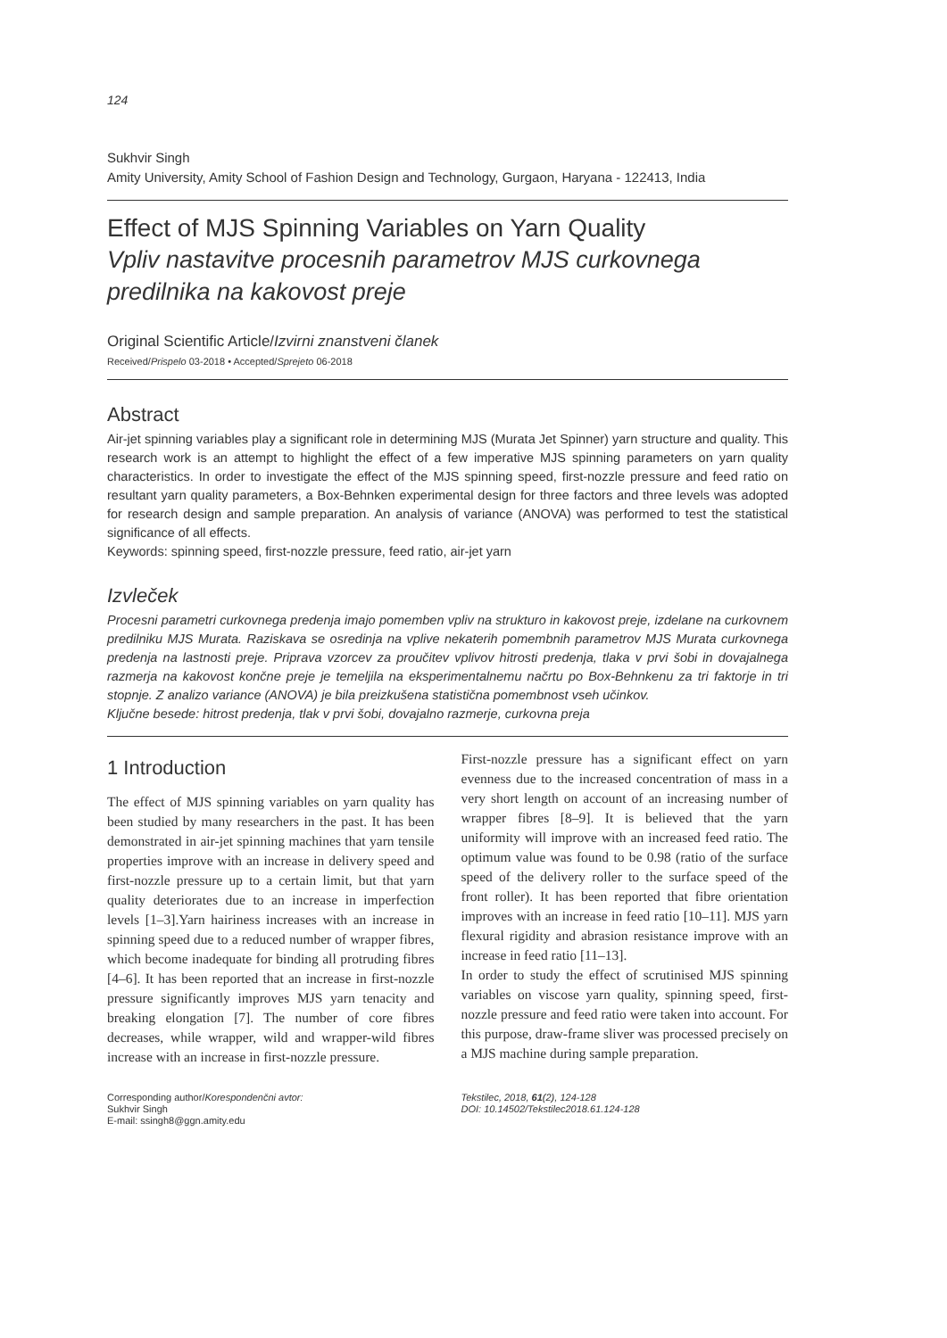124
Sukhvir Singh
Amity University, Amity School of Fashion Design and Technology, Gurgaon, Haryana - 122413, India
Effect of MJS Spinning Variables on Yarn Quality
Vpliv nastavitve procesnih parametrov MJS curkovnega predilnika na kakovost preje
Original Scientific Article/Izvirni znanstveni članek
Received/Prispelo 03-2018 • Accepted/Sprejeto 06-2018
Abstract
Air-jet spinning variables play a significant role in determining MJS (Murata Jet Spinner) yarn structure and quality. This research work is an attempt to highlight the effect of a few imperative MJS spinning parameters on yarn quality characteristics. In order to investigate the effect of the MJS spinning speed, first-nozzle pressure and feed ratio on resultant yarn quality parameters, a Box-Behnken experimental design for three factors and three levels was adopted for research design and sample preparation. An analysis of variance (ANOVA) was performed to test the statistical significance of all effects.
Keywords: spinning speed, first-nozzle pressure, feed ratio, air-jet yarn
Izvleček
Procesni parametri curkovnega predenja imajo pomemben vpliv na strukturo in kakovost preje, izdelane na curkovnem predilniku MJS Murata. Raziskava se osredinja na vplive nekaterih pomembnih parametrov MJS Murata curkovnega predenja na lastnosti preje. Priprava vzorcev za proučitev vplivov hitrosti predenja, tlaka v prvi šobi in dovajalnega razmerja na kakovost končne preje je temeljila na eksperimentalnemu načrtu po Box-Behnkenu za tri faktorje in tri stopnje. Z analizo variance (ANOVA) je bila preizkušena statistična pomembnost vseh učinkov.
Ključne besede: hitrost predenja, tlak v prvi šobi, dovajalno razmerje, curkovna preja
1 Introduction
The effect of MJS spinning variables on yarn quality has been studied by many researchers in the past. It has been demonstrated in air-jet spinning machines that yarn tensile properties improve with an increase in delivery speed and first-nozzle pressure up to a certain limit, but that yarn quality deteriorates due to an increase in imperfection levels [1‒3].Yarn hairiness increases with an increase in spinning speed due to a reduced number of wrapper fibres, which become inadequate for binding all protruding fibres [4‒6]. It has been reported that an increase in first-nozzle pressure significantly improves MJS yarn tenacity and breaking elongation [7]. The number of core fibres decreases, while wrapper, wild and wrapper-wild fibres increase with an increase in first-nozzle pressure.
First-nozzle pressure has a significant effect on yarn evenness due to the increased concentration of mass in a very short length on account of an increasing number of wrapper fibres [8‒9]. It is believed that the yarn uniformity will improve with an increased feed ratio. The optimum value was found to be 0.98 (ratio of the surface speed of the delivery roller to the surface speed of the front roller). It has been reported that fibre orientation improves with an increase in feed ratio [10‒11]. MJS yarn flexural rigidity and abrasion resistance improve with an increase in feed ratio [11‒13].
In order to study the effect of scrutinised MJS spinning variables on viscose yarn quality, spinning speed, first-nozzle pressure and feed ratio were taken into account. For this purpose, draw-frame sliver was processed precisely on a MJS machine during sample preparation.
Corresponding author/Korespondenčni avtor:
Sukhvir Singh
E-mail: ssingh8@ggn.amity.edu
Tekstilec, 2018, 61(2), 124-128
DOI: 10.14502/Tekstilec2018.61.124-128